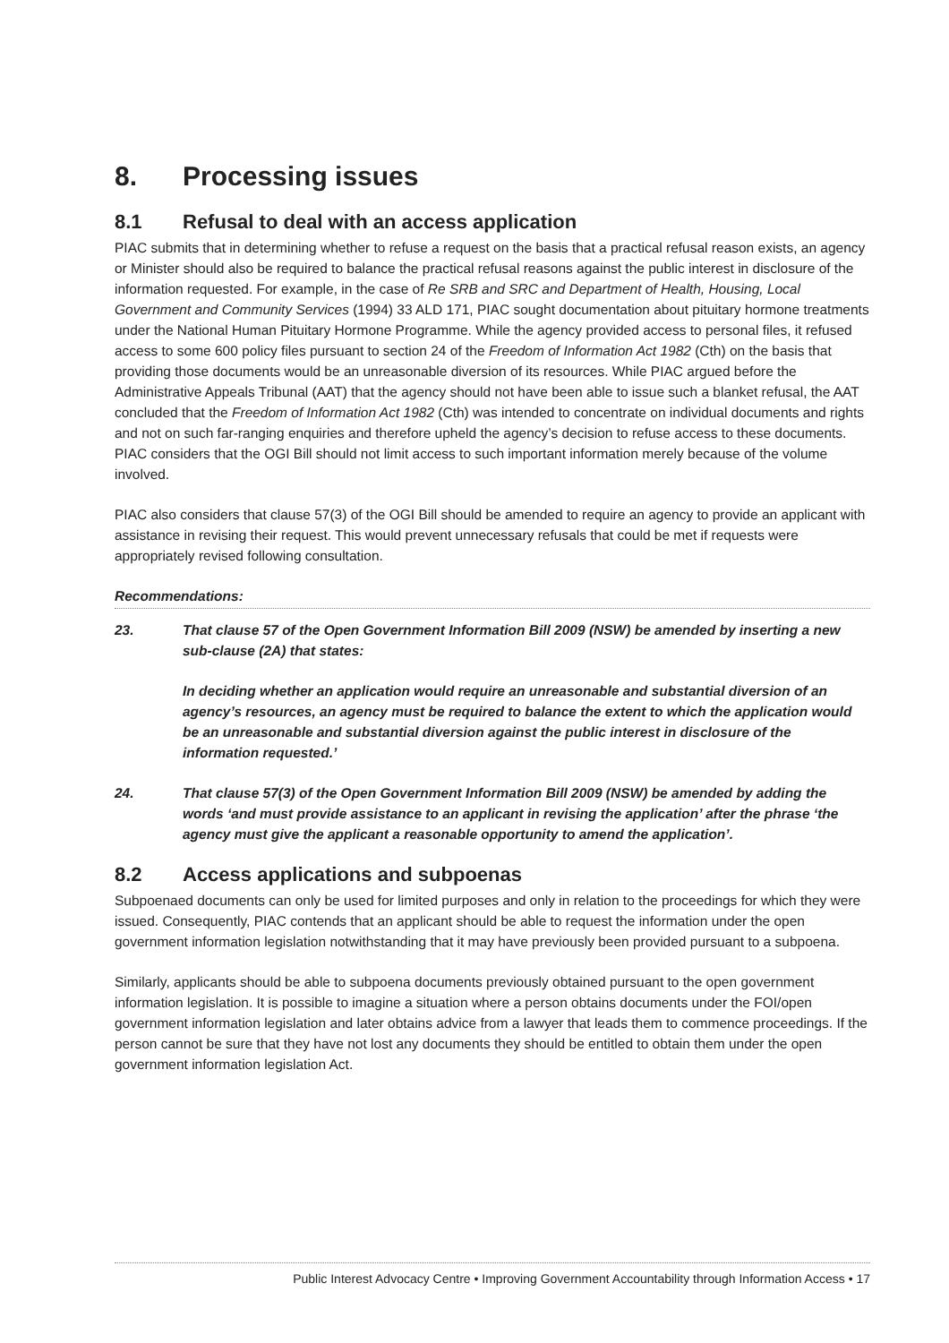8. Processing issues
8.1 Refusal to deal with an access application
PIAC submits that in determining whether to refuse a request on the basis that a practical refusal reason exists, an agency or Minister should also be required to balance the practical refusal reasons against the public interest in disclosure of the information requested. For example, in the case of Re SRB and SRC and Department of Health, Housing, Local Government and Community Services (1994) 33 ALD 171, PIAC sought documentation about pituitary hormone treatments under the National Human Pituitary Hormone Programme. While the agency provided access to personal files, it refused access to some 600 policy files pursuant to section 24 of the Freedom of Information Act 1982 (Cth) on the basis that providing those documents would be an unreasonable diversion of its resources. While PIAC argued before the Administrative Appeals Tribunal (AAT) that the agency should not have been able to issue such a blanket refusal, the AAT concluded that the Freedom of Information Act 1982 (Cth) was intended to concentrate on individual documents and rights and not on such far-ranging enquiries and therefore upheld the agency’s decision to refuse access to these documents. PIAC considers that the OGI Bill should not limit access to such important information merely because of the volume involved.
PIAC also considers that clause 57(3) of the OGI Bill should be amended to require an agency to provide an applicant with assistance in revising their request. This would prevent unnecessary refusals that could be met if requests were appropriately revised following consultation.
Recommendations:
23. That clause 57 of the Open Government Information Bill 2009 (NSW) be amended by inserting a new sub-clause (2A) that states:
In deciding whether an application would require an unreasonable and substantial diversion of an agency’s resources, an agency must be required to balance the extent to which the application would be an unreasonable and substantial diversion against the public interest in disclosure of the information requested.’
24. That clause 57(3) of the Open Government Information Bill 2009 (NSW) be amended by adding the words ‘and must provide assistance to an applicant in revising the application’ after the phrase ‘the agency must give the applicant a reasonable opportunity to amend the application’.
8.2 Access applications and subpoenas
Subpoenaed documents can only be used for limited purposes and only in relation to the proceedings for which they were issued. Consequently, PIAC contends that an applicant should be able to request the information under the open government information legislation notwithstanding that it may have previously been provided pursuant to a subpoena.
Similarly, applicants should be able to subpoena documents previously obtained pursuant to the open government information legislation. It is possible to imagine a situation where a person obtains documents under the FOI/open government information legislation and later obtains advice from a lawyer that leads them to commence proceedings. If the person cannot be sure that they have not lost any documents they should be entitled to obtain them under the open government information legislation Act.
Public Interest Advocacy Centre • Improving Government Accountability through Information Access • 17